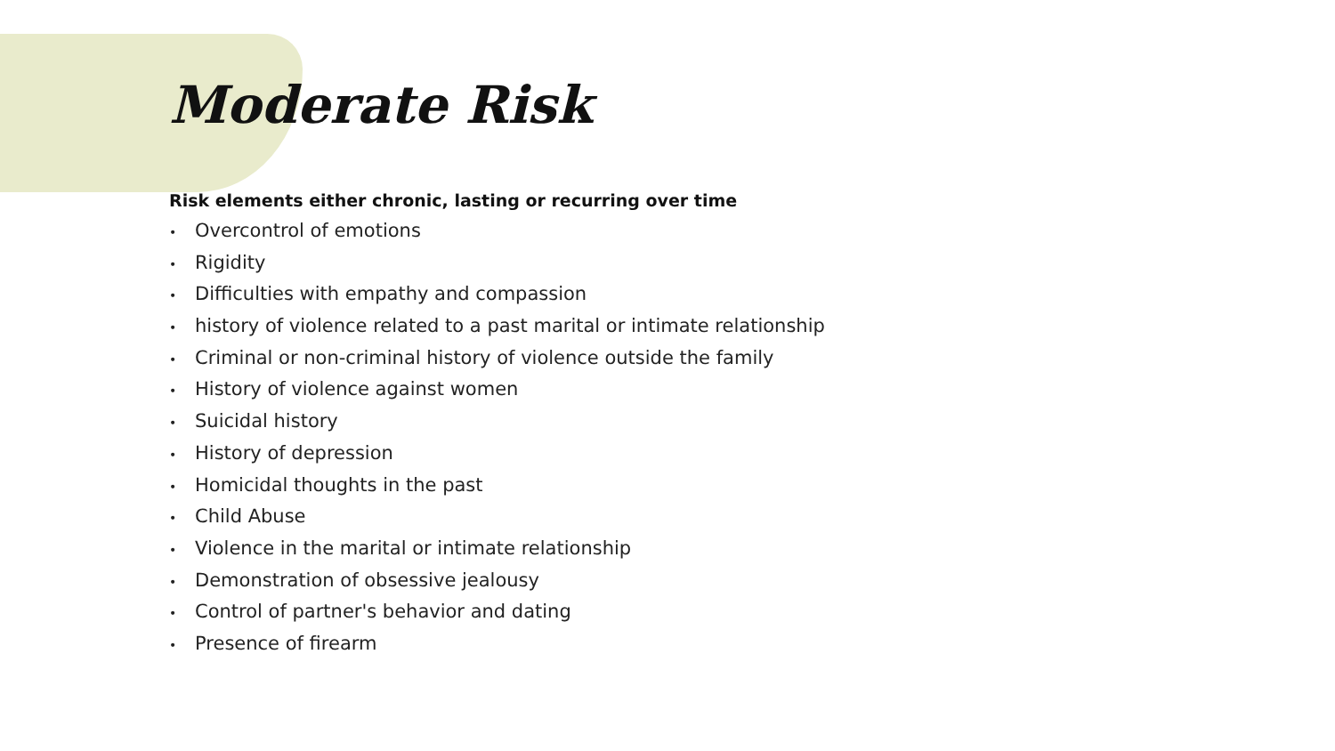Moderate Risk
Risk elements either chronic, lasting or recurring over time
• Overcontrol of emotions
• Rigidity
• Difficulties with empathy and compassion
• history of violence related to a past marital or intimate relationship
• Criminal or non-criminal history of violence outside the family
• History of violence against women
• Suicidal history
• History of depression
• Homicidal thoughts in the past
• Child Abuse
• Violence in the marital or intimate relationship
• Demonstration of obsessive jealousy
• Control of partner's behavior and dating
• Presence of firearm